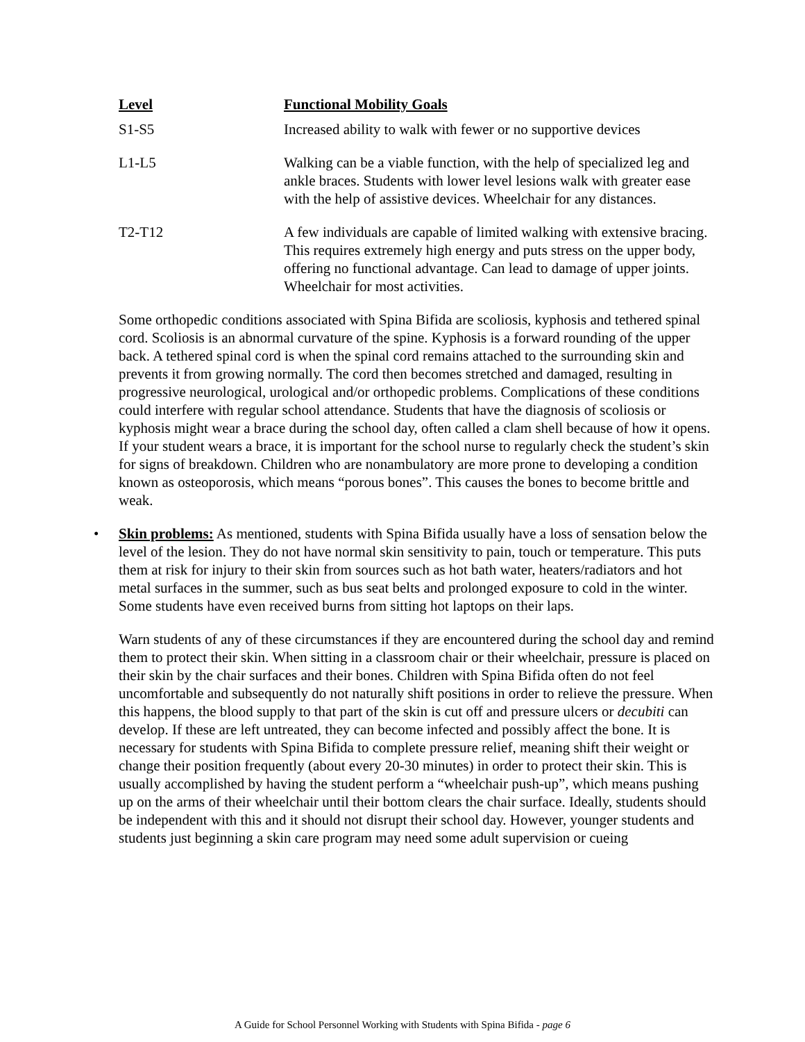| Level | Functional Mobility Goals |
| --- | --- |
| S1-S5 | Increased ability to walk with fewer or no supportive devices |
| L1-L5 | Walking can be a viable function, with the help of specialized leg and ankle braces. Students with lower level lesions walk with greater ease with the help of assistive devices. Wheelchair for any distances. |
| T2-T12 | A few individuals are capable of limited walking with extensive bracing. This requires extremely high energy and puts stress on the upper body, offering no functional advantage. Can lead to damage of upper joints. Wheelchair for most activities. |
Some orthopedic conditions associated with Spina Bifida are scoliosis, kyphosis and tethered spinal cord. Scoliosis is an abnormal curvature of the spine. Kyphosis is a forward rounding of the upper back. A tethered spinal cord is when the spinal cord remains attached to the surrounding skin and prevents it from growing normally. The cord then becomes stretched and damaged, resulting in progressive neurological, urological and/or orthopedic problems. Complications of these conditions could interfere with regular school attendance. Students that have the diagnosis of scoliosis or kyphosis might wear a brace during the school day, often called a clam shell because of how it opens. If your student wears a brace, it is important for the school nurse to regularly check the student’s skin for signs of breakdown. Children who are nonambulatory are more prone to developing a condition known as osteoporosis, which means “porous bones”. This causes the bones to become brittle and weak.
• Skin problems: As mentioned, students with Spina Bifida usually have a loss of sensation below the level of the lesion. They do not have normal skin sensitivity to pain, touch or temperature. This puts them at risk for injury to their skin from sources such as hot bath water, heaters/radiators and hot metal surfaces in the summer, such as bus seat belts and prolonged exposure to cold in the winter. Some students have even received burns from sitting hot laptops on their laps.
Warn students of any of these circumstances if they are encountered during the school day and remind them to protect their skin. When sitting in a classroom chair or their wheelchair, pressure is placed on their skin by the chair surfaces and their bones. Children with Spina Bifida often do not feel uncomfortable and subsequently do not naturally shift positions in order to relieve the pressure. When this happens, the blood supply to that part of the skin is cut off and pressure ulcers or decubiti can develop. If these are left untreated, they can become infected and possibly affect the bone. It is necessary for students with Spina Bifida to complete pressure relief, meaning shift their weight or change their position frequently (about every 20-30 minutes) in order to protect their skin. This is usually accomplished by having the student perform a “wheelchair push-up”, which means pushing up on the arms of their wheelchair until their bottom clears the chair surface. Ideally, students should be independent with this and it should not disrupt their school day. However, younger students and students just beginning a skin care program may need some adult supervision or cueing
A Guide for School Personnel Working with Students with Spina Bifida - page 6